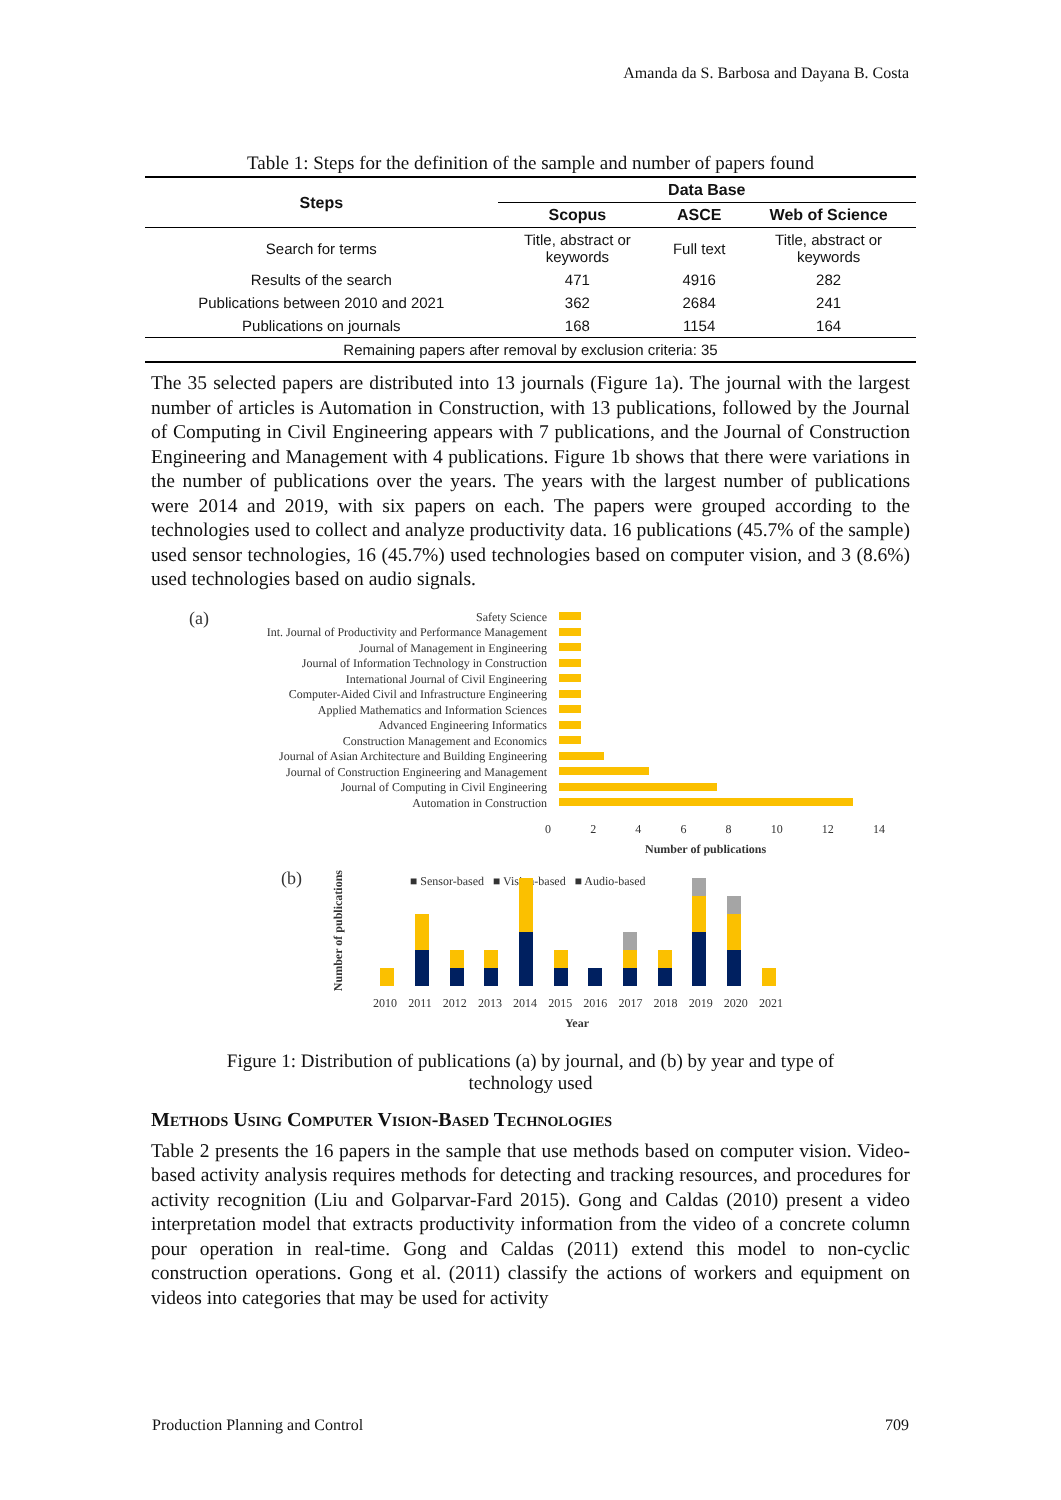Amanda da S. Barbosa and Dayana B. Costa
Table 1: Steps for the definition of the sample and number of papers found
| Steps | Data Base | | |
| --- | --- | --- | --- |
| | Scopus | ASCE | Web of Science |
| Search for terms | Title, abstract or keywords | Full text | Title, abstract or keywords |
| Results of the search | 471 | 4916 | 282 |
| Publications between 2010 and 2021 | 362 | 2684 | 241 |
| Publications on journals | 168 | 1154 | 164 |
| Remaining papers after removal by exclusion criteria: 35 | | | |
The 35 selected papers are distributed into 13 journals (Figure 1a). The journal with the largest number of articles is Automation in Construction, with 13 publications, followed by the Journal of Computing in Civil Engineering appears with 7 publications, and the Journal of Construction Engineering and Management with 4 publications. Figure 1b shows that there were variations in the number of publications over the years. The years with the largest number of publications were 2014 and 2019, with six papers on each. The papers were grouped according to the technologies used to collect and analyze productivity data. 16 publications (45.7% of the sample) used sensor technologies, 16 (45.7%) used technologies based on computer vision, and 3 (8.6%) used technologies based on audio signals.
(a)
Safety Science
Int. Journal of Productivity and Performance Management
Journal of Management in Engineering
Journal of Information Technology in Construction
International Journal of Civil Engineering
Computer-Aided Civil and Infrastructure Engineering
Applied Mathematics and Information Sciences
Advanced Engineering Informatics
Construction Management and Economics
Journal of Asian Architecture and Building Engineering
Journal of Construction Engineering and Management
Journal of Computing in Civil Engineering
Automation in Construction
0 2 4 6 8 10 12 14
Number of publications
(b)
■ Sensor-based ■ Vision-based ■ Audio-based
Number of publications
2010 2011 2012 2013 2014 2015 2016 2017 2018 2019 2020 2021
Year
Figure 1: Distribution of publications (a) by journal, and (b) by year and type of
technology used
Methods Using Computer Vision-Based Technologies
Table 2 presents the 16 papers in the sample that use methods based on computer vision. Video-based activity analysis requires methods for detecting and tracking resources, and procedures for activity recognition (Liu and Golparvar-Fard 2015). Gong and Caldas (2010) present a video interpretation model that extracts productivity information from the video of a concrete column pour operation in real-time. Gong and Caldas (2011) extend this model to non-cyclic construction operations. Gong et al. (2011) classify the actions of workers and equipment on videos into categories that may be used for activity
Production Planning and Control 709